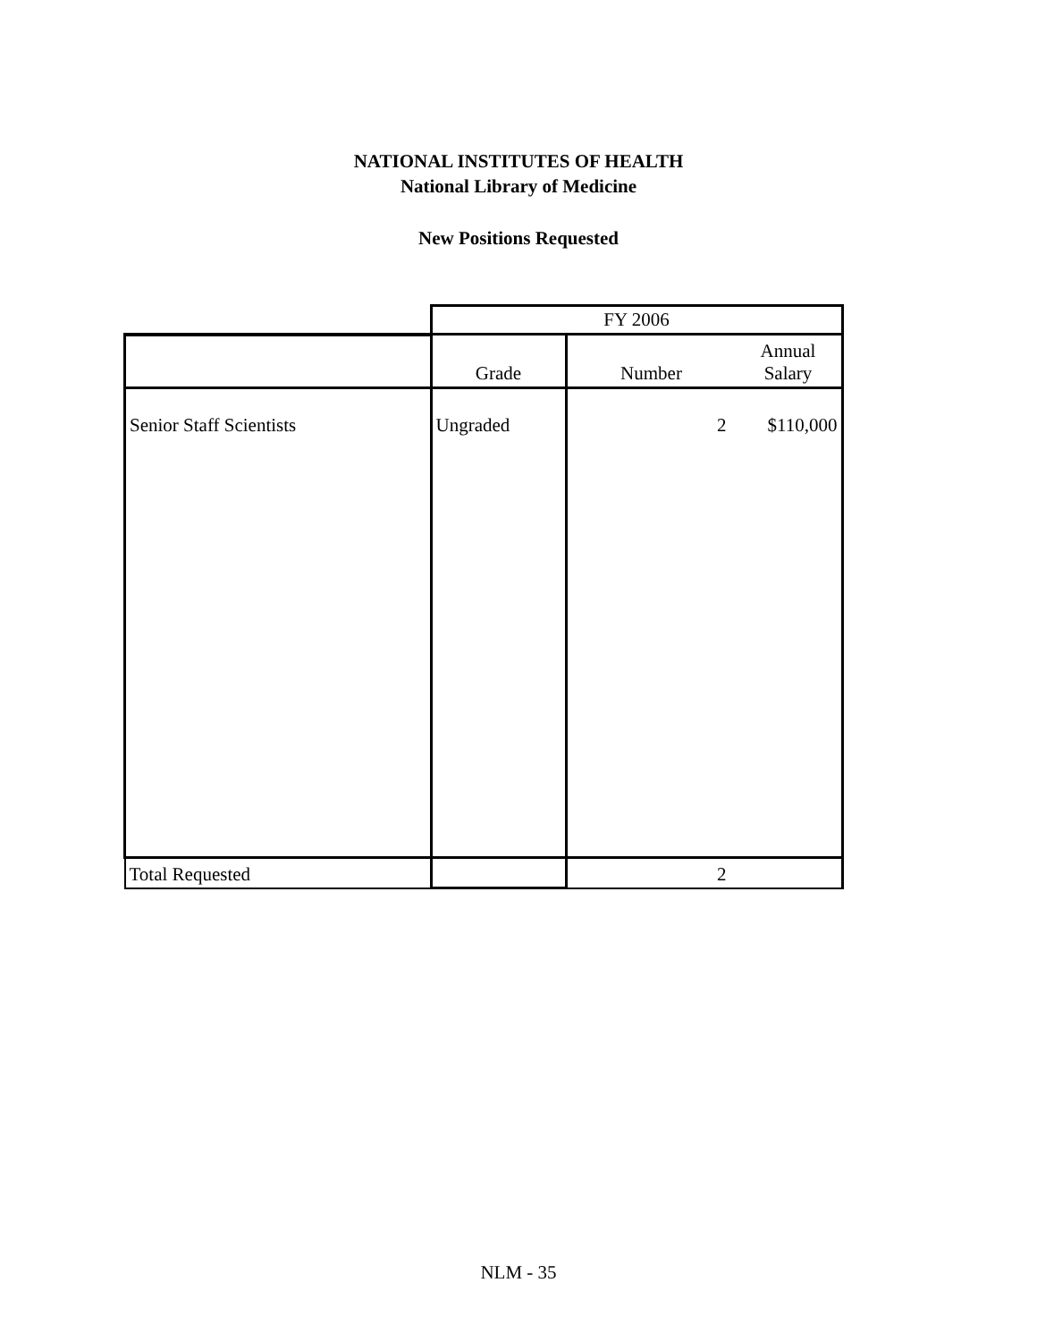NATIONAL INSTITUTES OF HEALTH
National Library of Medicine
New Positions Requested
| | FY 2006 | | |
| | Grade | Number | Annual Salary |
| Senior Staff Scientists | Ungraded | 2 | $110,000 |
| Total Requested | | 2 | |
NLM - 35